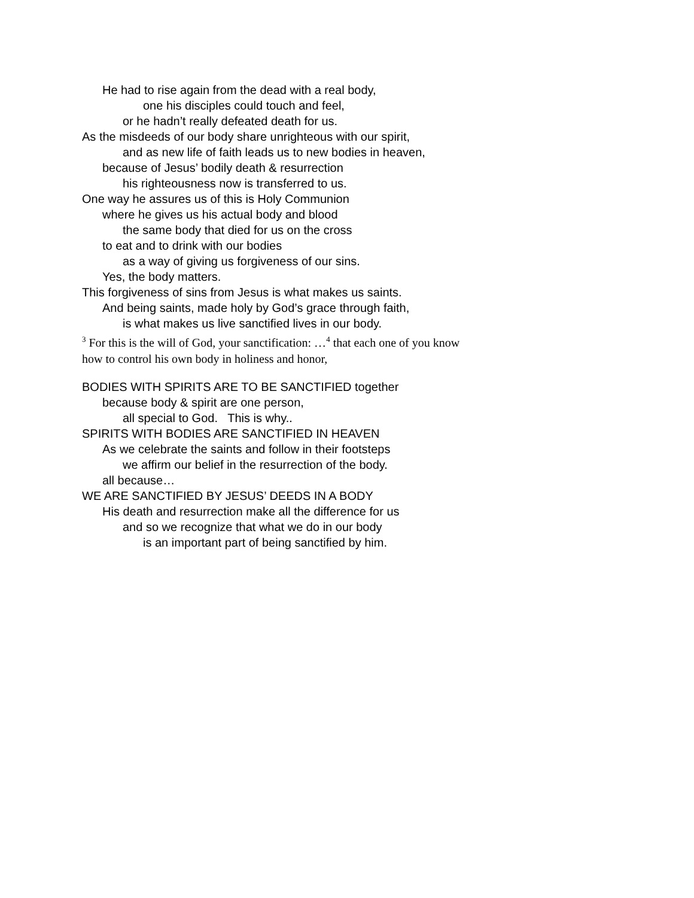He had to rise again from the dead with a real body,
one his disciples could touch and feel,
or he hadn’t really defeated death for us.
As the misdeeds of our body share unrighteous with our spirit,
and as new life of faith leads us to new bodies in heaven,
because of Jesus’ bodily death & resurrection
his righteousness now is transferred to us.
One way he assures us of this is Holy Communion
where he gives us his actual body and blood
the same body that died for us on the cross
to eat and to drink with our bodies
as a way of giving us forgiveness of our sins.
Yes, the body matters.
This forgiveness of sins from Jesus is what makes us saints.
And being saints, made holy by God’s grace through faith,
is what makes us live sanctified lives in our body.
<sup>3</sup> For this is the will of God, your sanctification: …<sup>4</sup> that each one of you know how to control his own body in holiness and honor,
BODIES WITH SPIRITS ARE TO BE SANCTIFIED together
because body & spirit are one person,
all special to God. This is why..
SPIRITS WITH BODIES ARE SANCTIFIED IN HEAVEN
As we celebrate the saints and follow in their footsteps
we affirm our belief in the resurrection of the body.
all because…
WE ARE SANCTIFIED BY JESUS’ DEEDS IN A BODY
His death and resurrection make all the difference for us
and so we recognize that what we do in our body
is an important part of being sanctified by him.